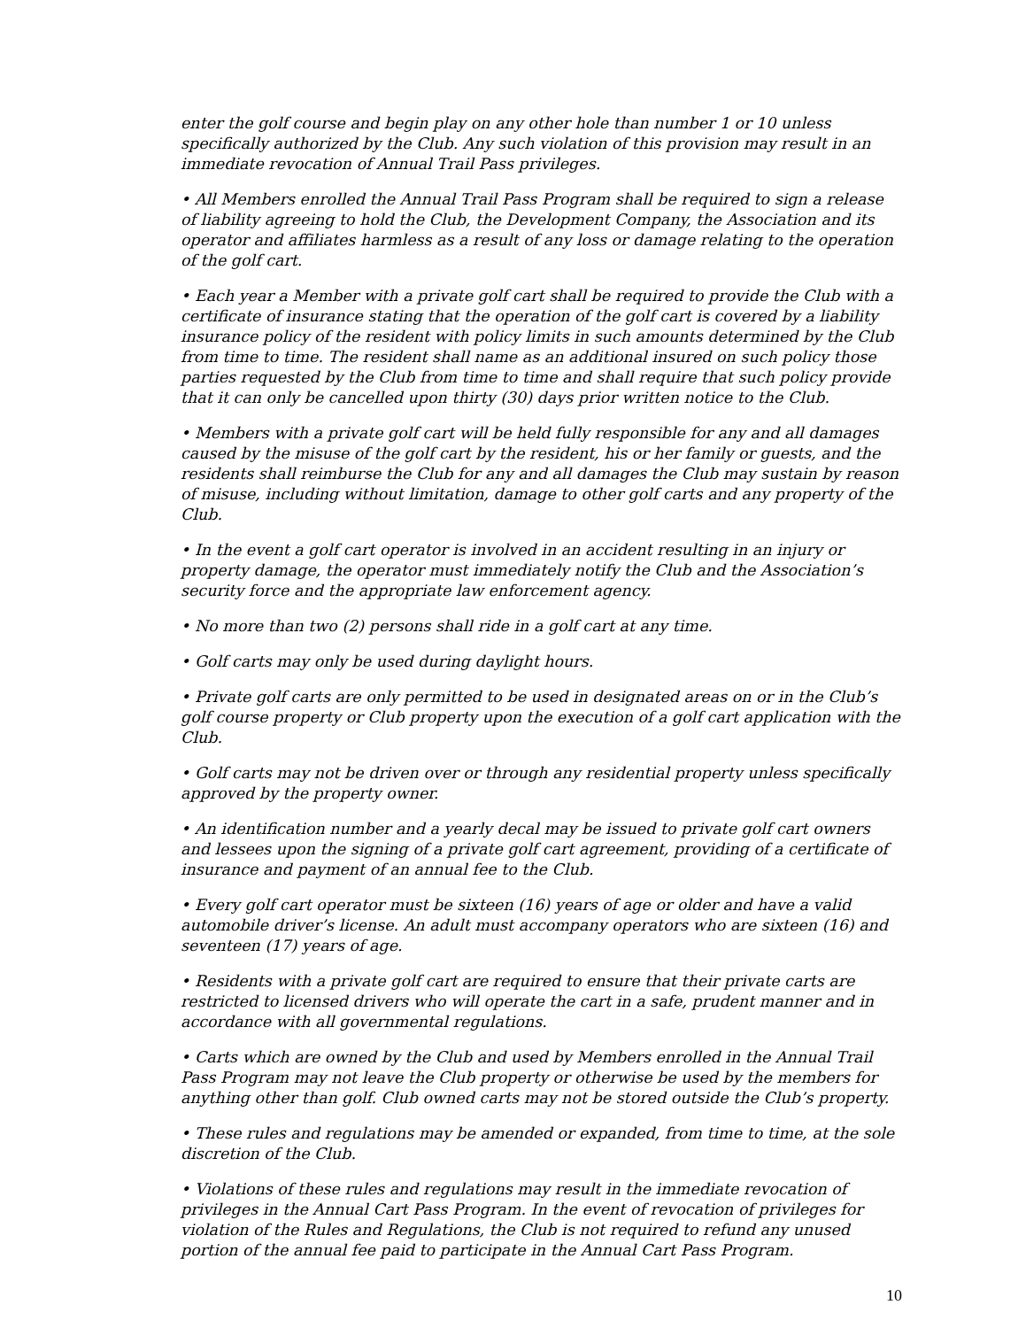enter the golf course and begin play on any other hole than number 1 or 10 unless specifically authorized by the Club. Any such violation of this provision may result in an immediate revocation of Annual Trail Pass privileges.
• All Members enrolled the Annual Trail Pass Program shall be required to sign a release of liability agreeing to hold the Club, the Development Company, the Association and its operator and affiliates harmless as a result of any loss or damage relating to the operation of the golf cart.
• Each year a Member with a private golf cart shall be required to provide the Club with a certificate of insurance stating that the operation of the golf cart is covered by a liability insurance policy of the resident with policy limits in such amounts determined by the Club from time to time. The resident shall name as an additional insured on such policy those parties requested by the Club from time to time and shall require that such policy provide that it can only be cancelled upon thirty (30) days prior written notice to the Club.
• Members with a private golf cart will be held fully responsible for any and all damages caused by the misuse of the golf cart by the resident, his or her family or guests, and the residents shall reimburse the Club for any and all damages the Club may sustain by reason of misuse, including without limitation, damage to other golf carts and any property of the Club.
• In the event a golf cart operator is involved in an accident resulting in an injury or property damage, the operator must immediately notify the Club and the Association’s security force and the appropriate law enforcement agency.
• No more than two (2) persons shall ride in a golf cart at any time.
• Golf carts may only be used during daylight hours.
• Private golf carts are only permitted to be used in designated areas on or in the Club’s golf course property or Club property upon the execution of a golf cart application with the Club.
• Golf carts may not be driven over or through any residential property unless specifically approved by the property owner.
• An identification number and a yearly decal may be issued to private golf cart owners and lessees upon the signing of a private golf cart agreement, providing of a certificate of insurance and payment of an annual fee to the Club.
• Every golf cart operator must be sixteen (16) years of age or older and have a valid automobile driver’s license. An adult must accompany operators who are sixteen (16) and seventeen (17) years of age.
• Residents with a private golf cart are required to ensure that their private carts are restricted to licensed drivers who will operate the cart in a safe, prudent manner and in accordance with all governmental regulations.
• Carts which are owned by the Club and used by Members enrolled in the Annual Trail Pass Program may not leave the Club property or otherwise be used by the members for anything other than golf. Club owned carts may not be stored outside the Club’s property.
• These rules and regulations may be amended or expanded, from time to time, at the sole discretion of the Club.
• Violations of these rules and regulations may result in the immediate revocation of privileges in the Annual Cart Pass Program. In the event of revocation of privileges for violation of the Rules and Regulations, the Club is not required to refund any unused portion of the annual fee paid to participate in the Annual Cart Pass Program.
10